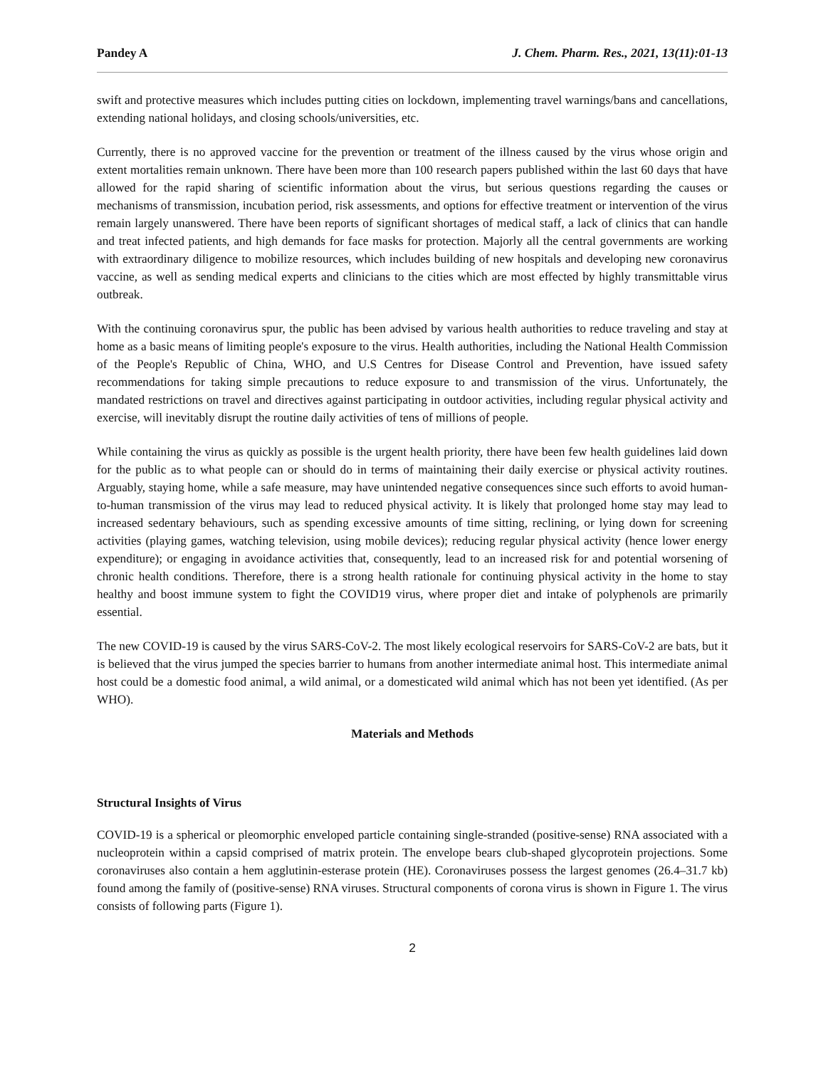Pandey A J. Chem. Pharm. Res., 2021, 13(11):01-13
swift and protective measures which includes putting cities on lockdown, implementing travel warnings/bans and cancellations, extending national holidays, and closing schools/universities, etc.
Currently, there is no approved vaccine for the prevention or treatment of the illness caused by the virus whose origin and extent mortalities remain unknown. There have been more than 100 research papers published within the last 60 days that have allowed for the rapid sharing of scientific information about the virus, but serious questions regarding the causes or mechanisms of transmission, incubation period, risk assessments, and options for effective treatment or intervention of the virus remain largely unanswered. There have been reports of significant shortages of medical staff, a lack of clinics that can handle and treat infected patients, and high demands for face masks for protection. Majorly all the central governments are working with extraordinary diligence to mobilize resources, which includes building of new hospitals and developing new coronavirus vaccine, as well as sending medical experts and clinicians to the cities which are most effected by highly transmittable virus outbreak.
With the continuing coronavirus spur, the public has been advised by various health authorities to reduce traveling and stay at home as a basic means of limiting people's exposure to the virus. Health authorities, including the National Health Commission of the People's Republic of China, WHO, and U.S Centres for Disease Control and Prevention, have issued safety recommendations for taking simple precautions to reduce exposure to and transmission of the virus. Unfortunately, the mandated restrictions on travel and directives against participating in outdoor activities, including regular physical activity and exercise, will inevitably disrupt the routine daily activities of tens of millions of people.
While containing the virus as quickly as possible is the urgent health priority, there have been few health guidelines laid down for the public as to what people can or should do in terms of maintaining their daily exercise or physical activity routines. Arguably, staying home, while a safe measure, may have unintended negative consequences since such efforts to avoid human-to-human transmission of the virus may lead to reduced physical activity. It is likely that prolonged home stay may lead to increased sedentary behaviours, such as spending excessive amounts of time sitting, reclining, or lying down for screening activities (playing games, watching television, using mobile devices); reducing regular physical activity (hence lower energy expenditure); or engaging in avoidance activities that, consequently, lead to an increased risk for and potential worsening of chronic health conditions. Therefore, there is a strong health rationale for continuing physical activity in the home to stay healthy and boost immune system to fight the COVID19 virus, where proper diet and intake of polyphenols are primarily essential.
The new COVID-19 is caused by the virus SARS-CoV-2. The most likely ecological reservoirs for SARS-CoV-2 are bats, but it is believed that the virus jumped the species barrier to humans from another intermediate animal host. This intermediate animal host could be a domestic food animal, a wild animal, or a domesticated wild animal which has not been yet identified. (As per WHO).
Materials and Methods
Structural Insights of Virus
COVID-19 is a spherical or pleomorphic enveloped particle containing single-stranded (positive-sense) RNA associated with a nucleoprotein within a capsid comprised of matrix protein. The envelope bears club-shaped glycoprotein projections. Some coronaviruses also contain a hem agglutinin-esterase protein (HE). Coronaviruses possess the largest genomes (26.4–31.7 kb) found among the family of (positive-sense) RNA viruses. Structural components of corona virus is shown in Figure 1. The virus consists of following parts (Figure 1).
2